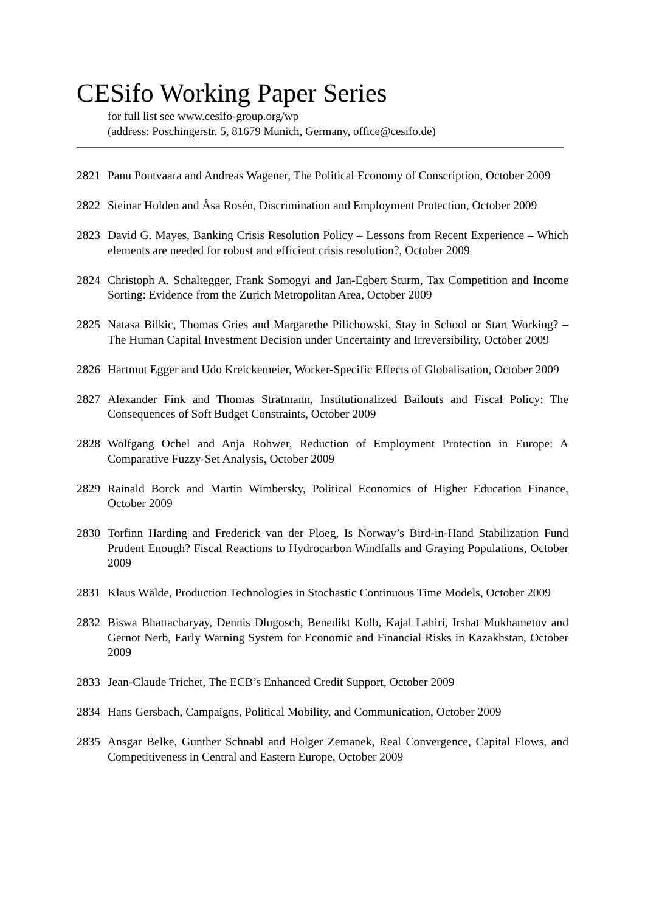CESifo Working Paper Series
for full list see www.cesifo-group.org/wp
(address: Poschingerstr. 5, 81679 Munich, Germany, office@cesifo.de)
2821 Panu Poutvaara and Andreas Wagener, The Political Economy of Conscription, October 2009
2822 Steinar Holden and Åsa Rosén, Discrimination and Employment Protection, October 2009
2823 David G. Mayes, Banking Crisis Resolution Policy – Lessons from Recent Experience – Which elements are needed for robust and efficient crisis resolution?, October 2009
2824 Christoph A. Schaltegger, Frank Somogyi and Jan-Egbert Sturm, Tax Competition and Income Sorting: Evidence from the Zurich Metropolitan Area, October 2009
2825 Natasa Bilkic, Thomas Gries and Margarethe Pilichowski, Stay in School or Start Working? – The Human Capital Investment Decision under Uncertainty and Irreversibility, October 2009
2826 Hartmut Egger and Udo Kreickemeier, Worker-Specific Effects of Globalisation, October 2009
2827 Alexander Fink and Thomas Stratmann, Institutionalized Bailouts and Fiscal Policy: The Consequences of Soft Budget Constraints, October 2009
2828 Wolfgang Ochel and Anja Rohwer, Reduction of Employment Protection in Europe: A Comparative Fuzzy-Set Analysis, October 2009
2829 Rainald Borck and Martin Wimbersky, Political Economics of Higher Education Finance, October 2009
2830 Torfinn Harding and Frederick van der Ploeg, Is Norway’s Bird-in-Hand Stabilization Fund Prudent Enough? Fiscal Reactions to Hydrocarbon Windfalls and Graying Populations, October 2009
2831 Klaus Wälde, Production Technologies in Stochastic Continuous Time Models, October 2009
2832 Biswa Bhattacharyay, Dennis Dlugosch, Benedikt Kolb, Kajal Lahiri, Irshat Mukhametov and Gernot Nerb, Early Warning System for Economic and Financial Risks in Kazakhstan, October 2009
2833 Jean-Claude Trichet, The ECB’s Enhanced Credit Support, October 2009
2834 Hans Gersbach, Campaigns, Political Mobility, and Communication, October 2009
2835 Ansgar Belke, Gunther Schnabl and Holger Zemanek, Real Convergence, Capital Flows, and Competitiveness in Central and Eastern Europe, October 2009